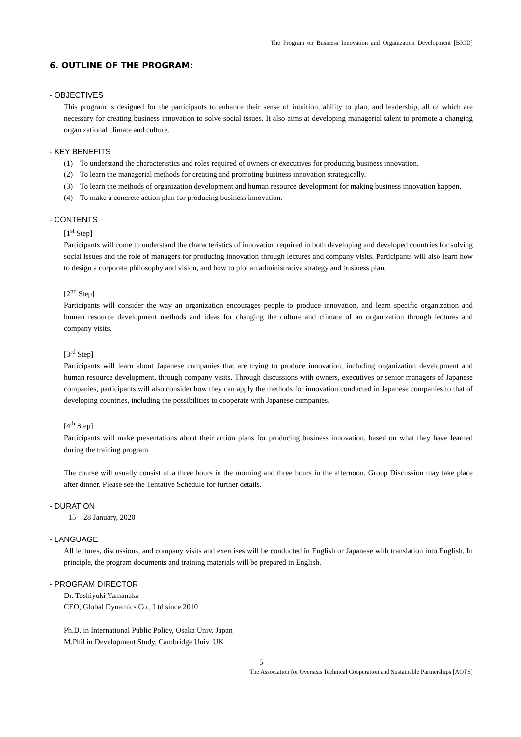The Program on Business Innovation and Organization Development [BIOD]
6. OUTLINE OF THE PROGRAM:
- OBJECTIVES
This program is designed for the participants to enhance their sense of intuition, ability to plan, and leadership, all of which are necessary for creating business innovation to solve social issues. It also aims at developing managerial talent to promote a changing organizational climate and culture.
- KEY BENEFITS
(1) To understand the characteristics and roles required of owners or executives for producing business innovation.
(2) To learn the managerial methods for creating and promoting business innovation strategically.
(3) To learn the methods of organization development and human resource development for making business innovation happen.
(4) To make a concrete action plan for producing business innovation.
- CONTENTS
[1<sup>st</sup> Step]
Participants will come to understand the characteristics of innovation required in both developing and developed countries for solving social issues and the role of managers for producing innovation through lectures and company visits. Participants will also learn how to design a corporate philosophy and vision, and how to plot an administrative strategy and business plan.
[2<sup>nd</sup> Step]
Participants will consider the way an organization encourages people to produce innovation, and learn specific organization and human resource development methods and ideas for changing the culture and climate of an organization through lectures and company visits.
[3<sup>rd</sup> Step]
Participants will learn about Japanese companies that are trying to produce innovation, including organization development and human resource development, through company visits. Through discussions with owners, executives or senior managers of Japanese companies, participants will also consider how they can apply the methods for innovation conducted in Japanese companies to that of developing countries, including the possibilities to cooperate with Japanese companies.
[4<sup>th</sup> Step]
Participants will make presentations about their action plans for producing business innovation, based on what they have learned during the training program.
The course will usually consist of a three hours in the morning and three hours in the afternoon. Group Discussion may take place after dinner. Please see the Tentative Schedule for further details.
- DURATION
15 – 28 January, 2020
- LANGUAGE
All lectures, discussions, and company visits and exercises will be conducted in English or Japanese with translation into English. In principle, the program documents and training materials will be prepared in English.
- PROGRAM DIRECTOR
Dr. Toshiyuki Yamanaka
CEO, Global Dynamics Co., Ltd since 2010
Ph.D. in International Public Policy, Osaka Univ. Japan
M.Phil in Development Study, Cambridge Univ. UK
5
The Association for Overseas Technical Cooperation and Sustainable Partnerships [AOTS]